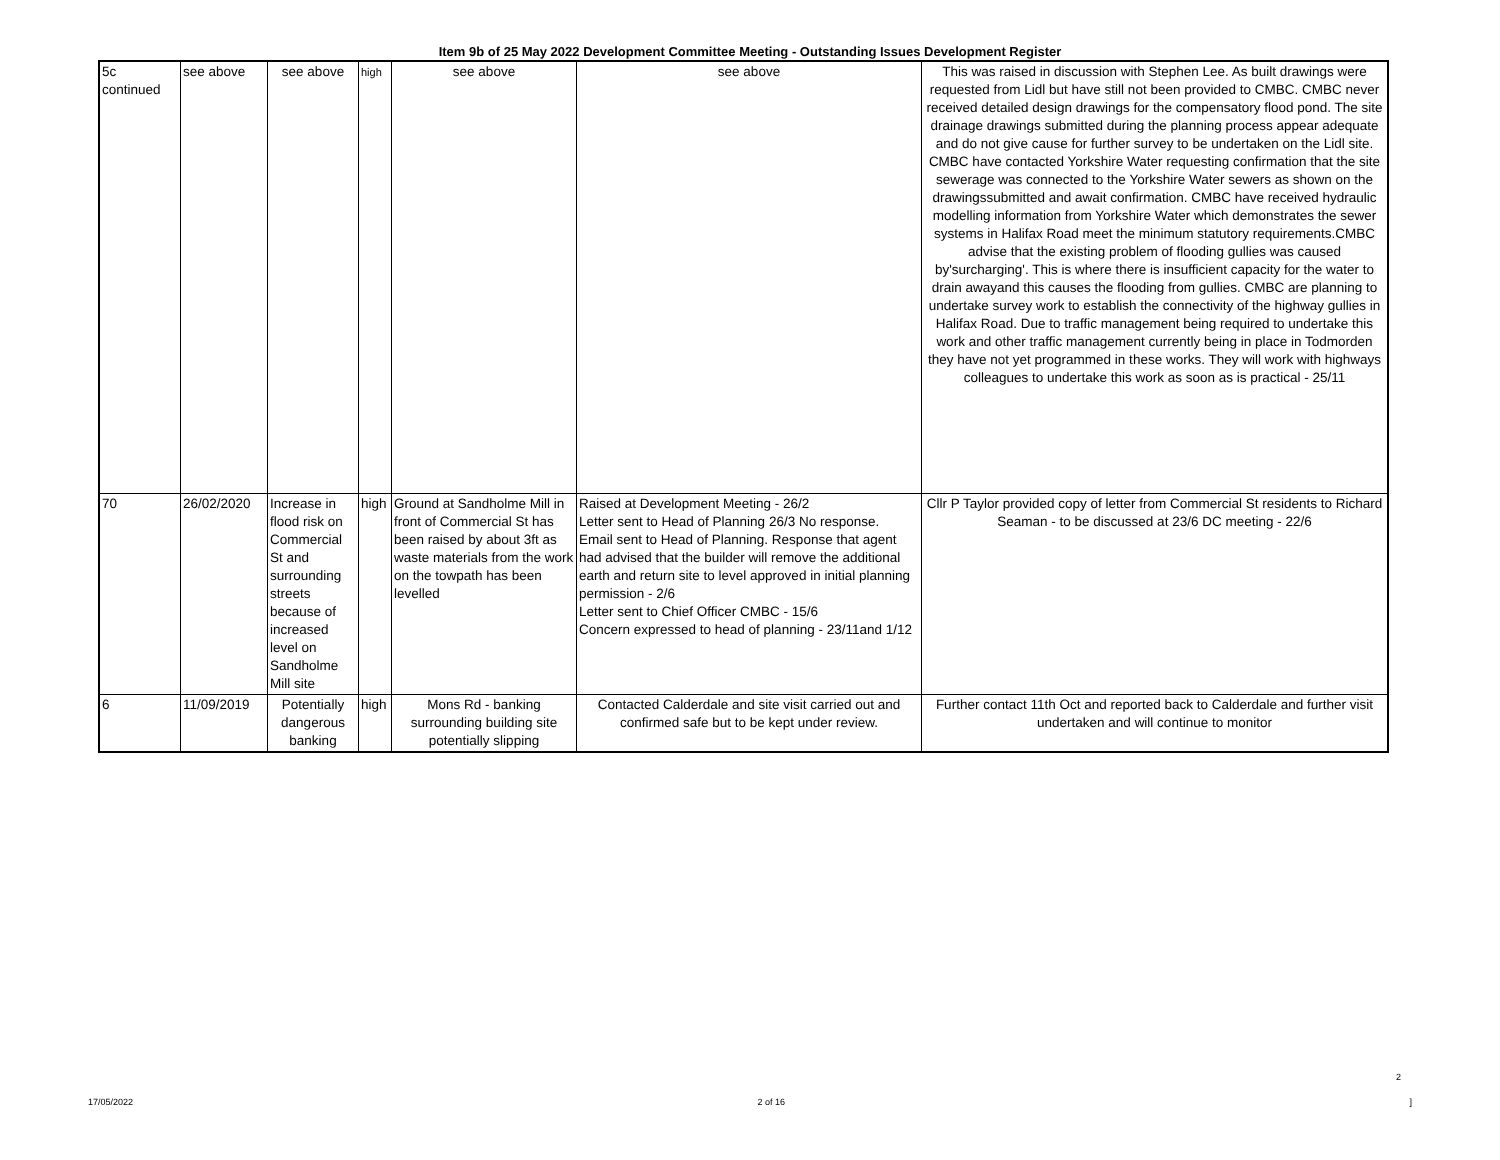Item 9b of 25 May 2022 Development Committee Meeting - Outstanding Issues Development Register
| 5c continued | see above | see above | high | see above | see above | This was raised in discussion with Stephen Lee. As built drawings were requested from Lidl but have still not been provided to CMBC. CMBC never received detailed design drawings for the compensatory flood pond. The site drainage drawings submitted during the planning process appear adequate and do not give cause for further survey to be undertaken on the Lidl site. CMBC have contacted Yorkshire Water requesting confirmation that the site sewerage was connected to the Yorkshire Water sewers as shown on the drawingssubmitted and await confirmation. CMBC have received hydraulic modelling information from Yorkshire Water which demonstrates the sewer systems in Halifax Road meet the minimum statutory requirements.CMBC advise that the existing problem of flooding gullies was caused by'surcharging'. This is where there is insufficient capacity for the water to drain awayand this causes the flooding from gullies. CMBC are planning to undertake survey work to establish the connectivity of the highway gullies in Halifax Road. Due to traffic management being required to undertake this work and other traffic management currently being in place in Todmorden they have not yet programmed in these works. They will work with highways colleagues to undertake this work as soon as is practical - 25/11 |
| 70 | 26/02/2020 | Increase in flood risk on Commercial St and surrounding streets because of increased level on Sandholme Mill site | high | Ground at Sandholme Mill in front of Commercial St has been raised by about 3ft as waste materials from the work on the towpath has been levelled | Raised at Development Meeting - 26/2 Letter sent to Head of Planning 26/3 No response. Email sent to Head of Planning. Response that agent had advised that the builder will remove the additional earth and return site to level approved in initial planning permission - 2/6 Letter sent to Chief Officer CMBC - 15/6 Concern expressed to head of planning - 23/11and 1/12 | Cllr P Taylor provided copy of letter from Commercial St residents to Richard Seaman - to be discussed at 23/6 DC meeting - 22/6 |
| 6 | 11/09/2019 | Potentially dangerous banking | high | Mons Rd - banking surrounding building site potentially slipping | Contacted Calderdale and site visit carried out and confirmed safe but to be kept under review. | Further contact 11th Oct and reported back to Calderdale and further visit undertaken and will continue to monitor |
2
17/05/2022 2 of 16 ]